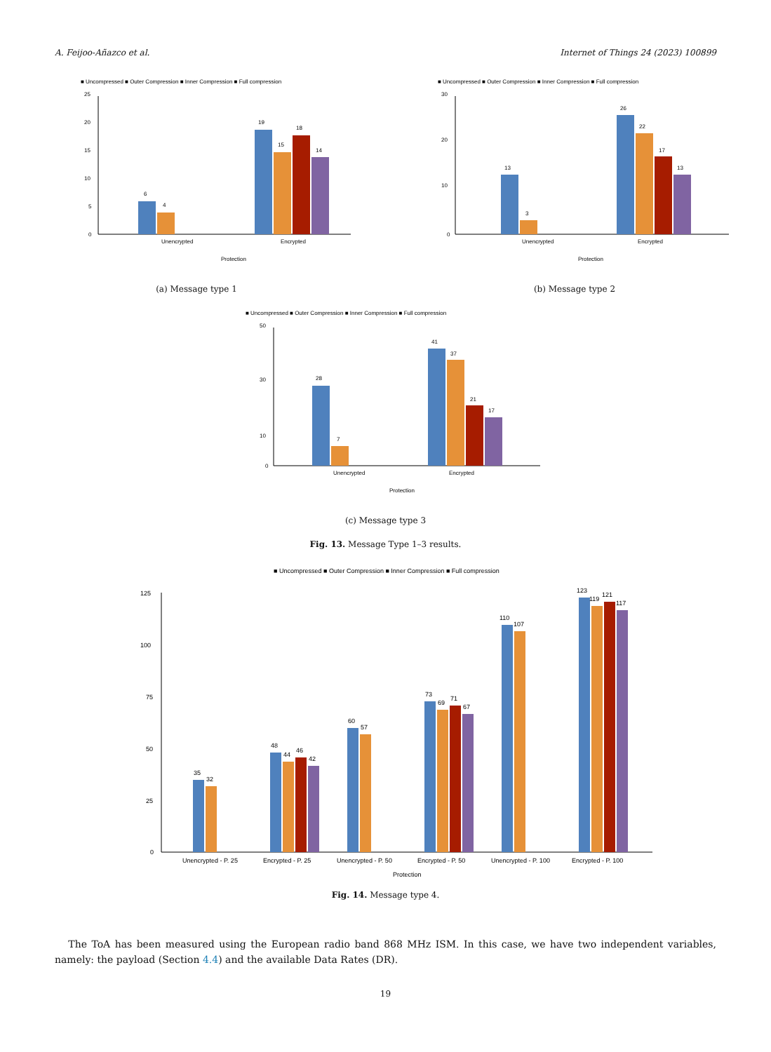A. Feijoo-Añazco et al. Internet of Things 24 (2023) 100899
■ Uncompressed ■ Outer Compression ■ Inner Compression ■ Full compression
25
20
15
10
5
0
6
4
19
15
18
14
Unencrypted
Encrypted
Protection
(a) Message type 1
■ Uncompressed ■ Outer Compression ■ Inner Compression ■ Full compression
30
20
10
0
13
3
26
22
17
13
Unencrypted
Encrypted
Protection
(b) Message type 2
■ Uncompressed ■ Outer Compression ■ Inner Compression ■ Full compression
50
30
10
0
28
7
41
37
21
17
Unencrypted
Encrypted
Protection
(c) Message type 3
Fig. 13. Message Type 1–3 results.
■ Uncompressed ■ Outer Compression ■ Inner Compression ■ Full compression
125
100
75
50
25
0
35
32
48
44
46
42
60
57
73
69
71
67
110
107
123
119
121
117
Unencrypted - P. 25
Encrypted - P. 25
Unencrypted - P. 50
Encrypted - P. 50
Unencrypted - P. 100
Encrypted - P. 100
Protection
Fig. 14. Message type 4.
The ToA has been measured using the European radio band 868 MHz ISM. In this case, we have two independent variables, namely: the payload (Section 4.4) and the available Data Rates (DR).
19